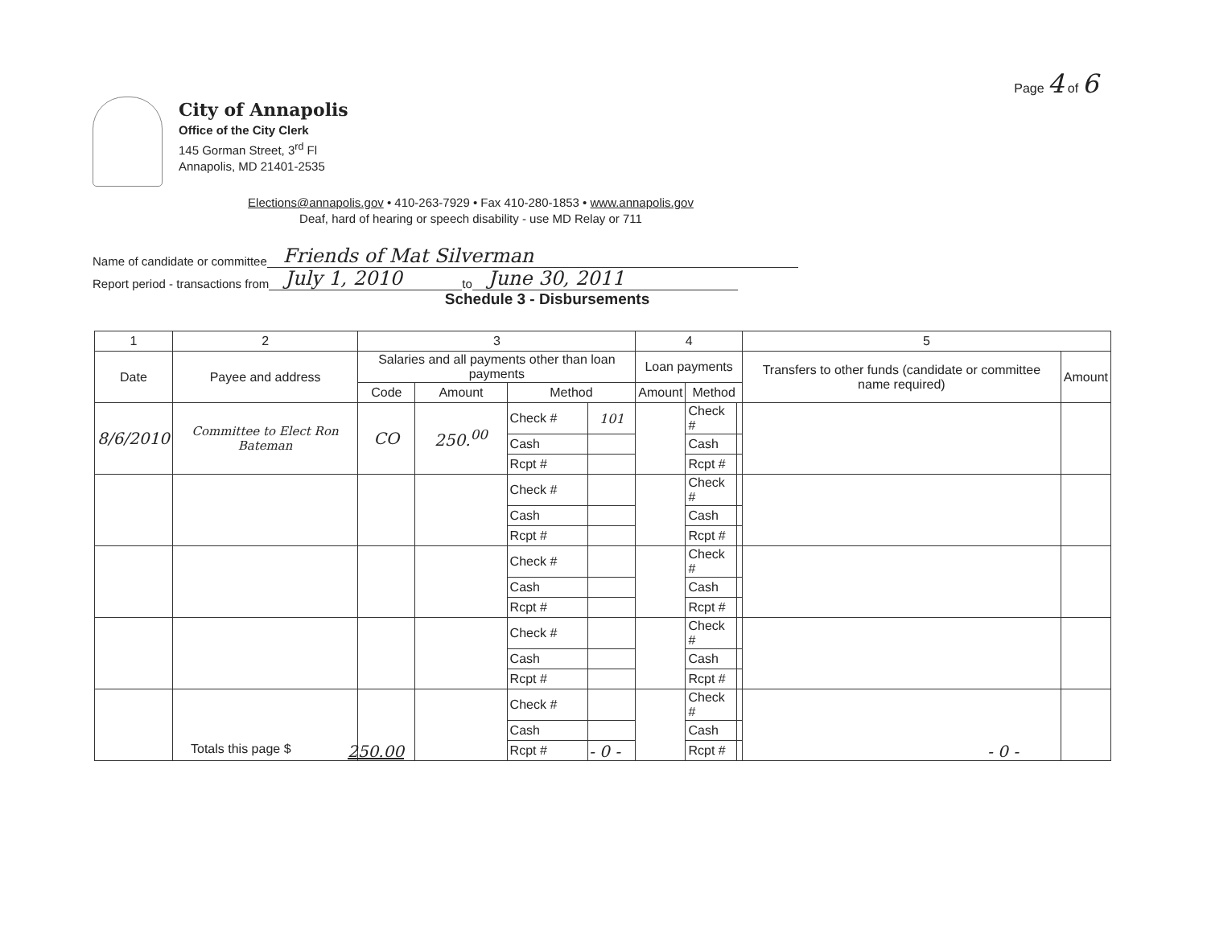Page 4 of 6
City of Annapolis
Office of the City Clerk
145 Gorman Street, 3<sup>rd</sup> Fl
Annapolis, MD 21401-2535
Elections@annapolis.gov • 410-263-7929 • Fax 410-280-1853 • www.annapolis.gov
Deaf, hard of hearing or speech disability - use MD Relay or 711
Name of candidate or committee Friends of Mat Silverman
Report period - transactions from July 1, 2010 to June 30, 2011
Schedule 3 - Disbursements
| 1 | 2 | 3 | | | | 4 | | | 5 | |
| --- | --- | --- | --- | --- | --- | --- | --- | --- | --- | --- |
| Date | Payee and address | Salaries and all payments other than loan payments | | | | Loan payments | | | Transfers to other funds (candidate or committee name required) | Amount |
| | | Code | Amount | Method | | Amount | Method | | | |
| 8/6/2010 | Committee to Elect Ron Bateman | CO | 250.<sup>00</sup> | Check # | 101 | | Check # | | | |
| | | | | Cash | | | Cash | | | |
| | | | | Rcpt # | | | Rcpt # | | | |
| | | | | Check # | | | Check # | | | |
| | | | | Cash | | | Cash | | | |
| | | | | Rcpt # | | | Rcpt # | | | |
| | | | | Check # | | | Check # | | | |
| | | | | Cash | | | Cash | | | |
| | | | | Rcpt # | | | Rcpt # | | | |
| | | | | Check # | | | Check # | | | |
| | | | | Cash | | | Cash | | | |
| | | | | Rcpt # | | | Rcpt # | | | |
| | | | | Check # | | | Check # | | | |
| | | | | Cash | | | Cash | | | |
| | | | | Rcpt # | | | Rcpt # | | | |
Totals this page $ 250.00 - 0 - - 0 -